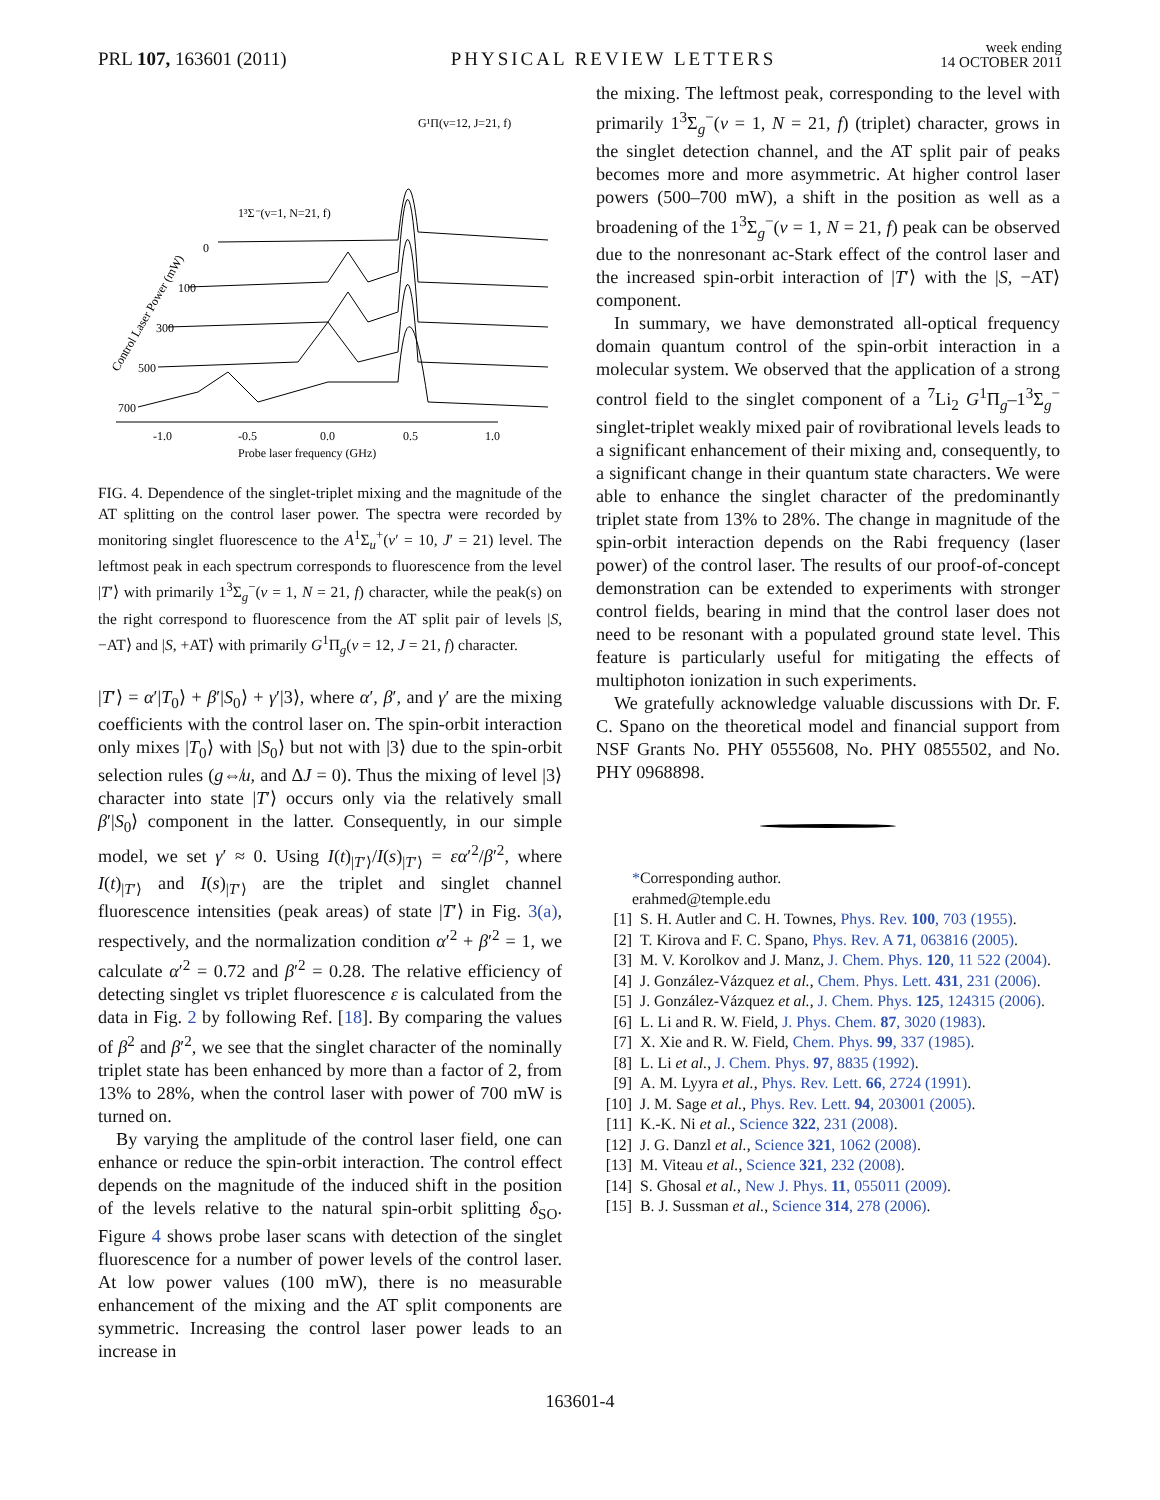PRL 107, 163601 (2011) PHYSICAL REVIEW LETTERS week ending
14 OCTOBER 2011
G¹Π(v=12, J=21, f)
1³Σ⁻(v=1, N=21, f)
0
100
300
500
700
-1.0
-0.5
0.0
0.5
1.0
Probe laser frequency (GHz)
Control Laser Power (mW)
FIG. 4. Dependence of the singlet-triplet mixing and the magnitude of the AT splitting on the control laser power. The spectra were recorded by monitoring singlet fluorescence to the A<sup>1</sup>Σ<sub>u</sub><sup>+</sup>(v′ = 10, J′ = 21) level. The leftmost peak in each spectrum corresponds to fluorescence from the level |T′⟩ with primarily 1<sup>3</sup>Σ<sub>g</sub><sup>−</sup>(v = 1, N = 21, f) character, while the peak(s) on the right correspond to fluorescence from the AT split pair of levels |S, −AT⟩ and |S, +AT⟩ with primarily G<sup>1</sup>Π<sub>g</sub>(v = 12, J = 21, f) character.
|T′⟩ = α′|T<sub>0</sub>⟩ + β′|S<sub>0</sub>⟩ + γ′|3⟩, where α′, β′, and γ′ are the mixing coefficients with the control laser on. The spin-orbit interaction only mixes |T<sub>0</sub>⟩ with |S<sub>0</sub>⟩ but not with |3⟩ due to the spin-orbit selection rules (g⇎u, and ΔJ = 0). Thus the mixing of level |3⟩ character into state |T′⟩ occurs only via the relatively small β′|S<sub>0</sub>⟩ component in the latter. Consequently, in our simple model, we set γ′ ≈ 0. Using I(t)<sub>|T′⟩</sub>/I(s)<sub>|T′⟩</sub> = εα′<sup>2</sup>/β′<sup>2</sup>, where I(t)<sub>|T′⟩</sub> and I(s)<sub>|T′⟩</sub> are the triplet and singlet channel fluorescence intensities (peak areas) of state |T′⟩ in Fig. 3(a), respectively, and the normalization condition α′<sup>2</sup> + β′<sup>2</sup> = 1, we calculate α′<sup>2</sup> = 0.72 and β′<sup>2</sup> = 0.28. The relative efficiency of detecting singlet vs triplet fluorescence ε is calculated from the data in Fig. 2 by following Ref. [18]. By comparing the values of β<sup>2</sup> and β′<sup>2</sup>, we see that the singlet character of the nominally triplet state has been enhanced by more than a factor of 2, from 13% to 28%, when the control laser with power of 700 mW is turned on.
By varying the amplitude of the control laser field, one can enhance or reduce the spin-orbit interaction. The control effect depends on the magnitude of the induced shift in the position of the levels relative to the natural spin-orbit splitting δ<sub>SO</sub>. Figure 4 shows probe laser scans with detection of the singlet fluorescence for a number of power levels of the control laser. At low power values (100 mW), there is no measurable enhancement of the mixing and the AT split components are symmetric. Increasing the control laser power leads to an increase in
the mixing. The leftmost peak, corresponding to the level with primarily 1<sup>3</sup>Σ<sub>g</sub><sup>−</sup>(v = 1, N = 21, f) (triplet) character, grows in the singlet detection channel, and the AT split pair of peaks becomes more and more asymmetric. At higher control laser powers (500–700 mW), a shift in the position as well as a broadening of the 1<sup>3</sup>Σ<sub>g</sub><sup>−</sup>(v = 1, N = 21, f) peak can be observed due to the nonresonant ac-Stark effect of the control laser and the increased spin-orbit interaction of |T′⟩ with the |S, −AT⟩ component.
In summary, we have demonstrated all-optical frequency domain quantum control of the spin-orbit interaction in a molecular system. We observed that the application of a strong control field to the singlet component of a <sup>7</sup>Li<sub>2</sub> G<sup>1</sup>Π<sub>g</sub>–1<sup>3</sup>Σ<sub>g</sub><sup>−</sup> singlet-triplet weakly mixed pair of rovibrational levels leads to a significant enhancement of their mixing and, consequently, to a significant change in their quantum state characters. We were able to enhance the singlet character of the predominantly triplet state from 13% to 28%. The change in magnitude of the spin-orbit interaction depends on the Rabi frequency (laser power) of the control laser. The results of our proof-of-concept demonstration can be extended to experiments with stronger control fields, bearing in mind that the control laser does not need to be resonant with a populated ground state level. This feature is particularly useful for mitigating the effects of multiphoton ionization in such experiments.
We gratefully acknowledge valuable discussions with Dr. F. C. Spano on the theoretical model and financial support from NSF Grants No. PHY 0555608, No. PHY 0855502, and No. PHY 0968898.
*Corresponding author.
erahmed@temple.edu
[1] S. H. Autler and C. H. Townes, Phys. Rev. 100, 703 (1955).
[2] T. Kirova and F. C. Spano, Phys. Rev. A 71, 063816 (2005).
[3] M. V. Korolkov and J. Manz, J. Chem. Phys. 120, 11 522 (2004).
[4] J. González-Vázquez et al., Chem. Phys. Lett. 431, 231 (2006).
[5] J. González-Vázquez et al., J. Chem. Phys. 125, 124315 (2006).
[6] L. Li and R. W. Field, J. Phys. Chem. 87, 3020 (1983).
[7] X. Xie and R. W. Field, Chem. Phys. 99, 337 (1985).
[8] L. Li et al., J. Chem. Phys. 97, 8835 (1992).
[9] A. M. Lyyra et al., Phys. Rev. Lett. 66, 2724 (1991).
[10] J. M. Sage et al., Phys. Rev. Lett. 94, 203001 (2005).
[11] K.-K. Ni et al., Science 322, 231 (2008).
[12] J. G. Danzl et al., Science 321, 1062 (2008).
[13] M. Viteau et al., Science 321, 232 (2008).
[14] S. Ghosal et al., New J. Phys. 11, 055011 (2009).
[15] B. J. Sussman et al., Science 314, 278 (2006).
163601-4